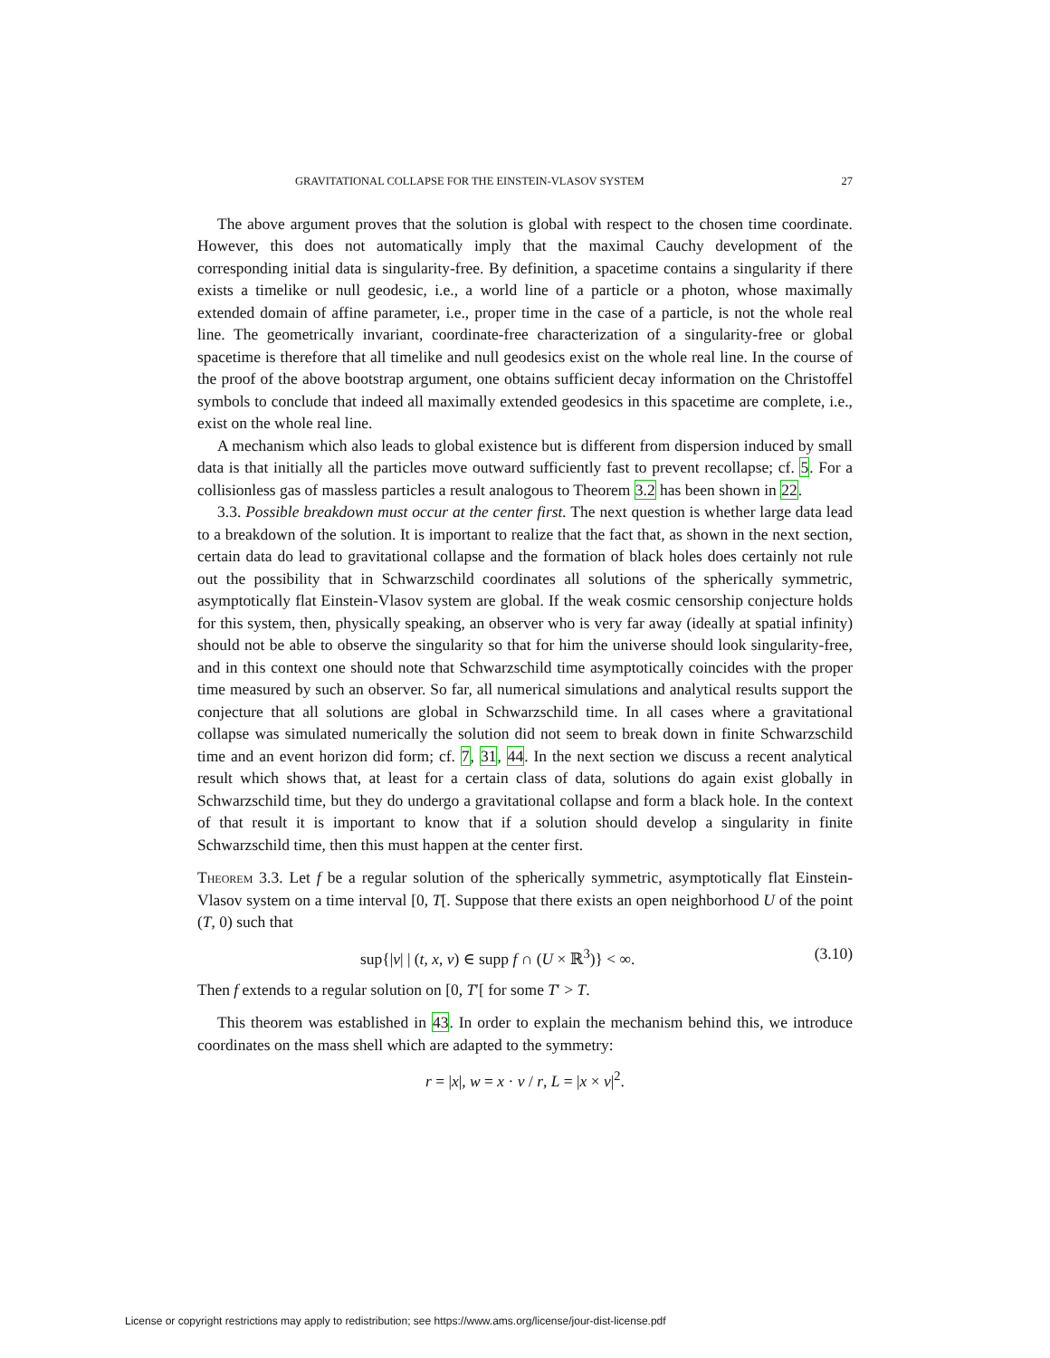GRAVITATIONAL COLLAPSE FOR THE EINSTEIN-VLASOV SYSTEM 27
The above argument proves that the solution is global with respect to the chosen time coordinate. However, this does not automatically imply that the maximal Cauchy development of the corresponding initial data is singularity-free. By definition, a spacetime contains a singularity if there exists a timelike or null geodesic, i.e., a world line of a particle or a photon, whose maximally extended domain of affine parameter, i.e., proper time in the case of a particle, is not the whole real line. The geometrically invariant, coordinate-free characterization of a singularity-free or global spacetime is therefore that all timelike and null geodesics exist on the whole real line. In the course of the proof of the above bootstrap argument, one obtains sufficient decay information on the Christoffel symbols to conclude that indeed all maximally extended geodesics in this spacetime are complete, i.e., exist on the whole real line.
A mechanism which also leads to global existence but is different from dispersion induced by small data is that initially all the particles move outward sufficiently fast to prevent recollapse; cf. 5. For a collisionless gas of massless particles a result analogous to Theorem 3.2 has been shown in 22.
3.3. Possible breakdown must occur at the center first. The next question is whether large data lead to a breakdown of the solution. It is important to realize that the fact that, as shown in the next section, certain data do lead to gravitational collapse and the formation of black holes does certainly not rule out the possibility that in Schwarzschild coordinates all solutions of the spherically symmetric, asymptotically flat Einstein-Vlasov system are global. If the weak cosmic censorship conjecture holds for this system, then, physically speaking, an observer who is very far away (ideally at spatial infinity) should not be able to observe the singularity so that for him the universe should look singularity-free, and in this context one should note that Schwarzschild time asymptotically coincides with the proper time measured by such an observer. So far, all numerical simulations and analytical results support the conjecture that all solutions are global in Schwarzschild time. In all cases where a gravitational collapse was simulated numerically the solution did not seem to break down in finite Schwarzschild time and an event horizon did form; cf. 7, 31, 44. In the next section we discuss a recent analytical result which shows that, at least for a certain class of data, solutions do again exist globally in Schwarzschild time, but they do undergo a gravitational collapse and form a black hole. In the context of that result it is important to know that if a solution should develop a singularity in finite Schwarzschild time, then this must happen at the center first.
Theorem 3.3. Let f be a regular solution of the spherically symmetric, asymptotically flat Einstein-Vlasov system on a time interval [0, T[. Suppose that there exists an open neighborhood U of the point (T, 0) such that
sup{|v| | (t, x, v) ∈ supp f ∩ (U × ℝ<sup>3</sup>)} < ∞. (3.10)
Then f extends to a regular solution on [0, T′[ for some T′ > T.
This theorem was established in 43. In order to explain the mechanism behind this, we introduce coordinates on the mass shell which are adapted to the symmetry:
r = |x|, w = x · v / r, L = |x × v|<sup>2</sup>.
License or copyright restrictions may apply to redistribution; see https://www.ams.org/license/jour-dist-license.pdf